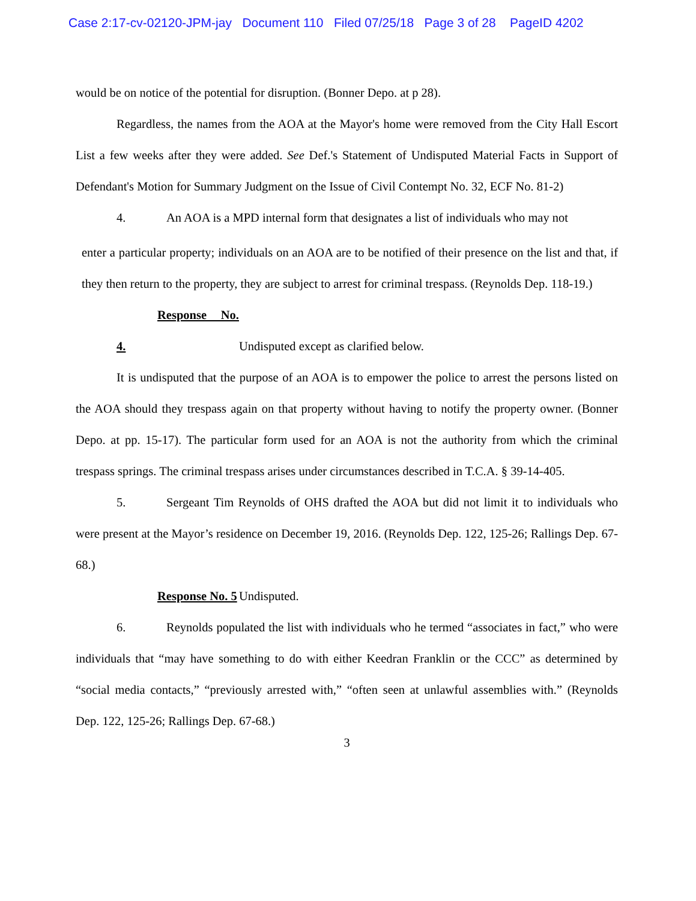Case 2:17-cv-02120-JPM-jay Document 110 Filed 07/25/18 Page 3 of 28 PageID 4202
would be on notice of the potential for disruption. (Bonner Depo. at p 28).
Regardless, the names from the AOA at the Mayor's home were removed from the City Hall Escort List a few weeks after they were added. See Def.'s Statement of Undisputed Material Facts in Support of Defendant's Motion for Summary Judgment on the Issue of Civil Contempt No. 32, ECF No. 81-2)
4. An AOA is a MPD internal form that designates a list of individuals who may not
enter a particular property; individuals on an AOA are to be notified of their presence on the list and that, if they then return to the property, they are subject to arrest for criminal trespass. (Reynolds Dep. 118-19.)
Response No. 4. Undisputed except as clarified below.
It is undisputed that the purpose of an AOA is to empower the police to arrest the persons listed on the AOA should they trespass again on that property without having to notify the property owner. (Bonner Depo. at pp. 15-17). The particular form used for an AOA is not the authority from which the criminal trespass springs. The criminal trespass arises under circumstances described in T.C.A. § 39-14-405.
5. Sergeant Tim Reynolds of OHS drafted the AOA but did not limit it to individuals who were present at the Mayor’s residence on December 19, 2016. (Reynolds Dep. 122, 125-26; Rallings Dep. 67-68.)
Response No. 5 Undisputed.
6. Reynolds populated the list with individuals who he termed “associates in fact,” who were individuals that “may have something to do with either Keedran Franklin or the CCC” as determined by “social media contacts,” “previously arrested with,” “often seen at unlawful assemblies with.” (Reynolds Dep. 122, 125-26; Rallings Dep. 67-68.)
3